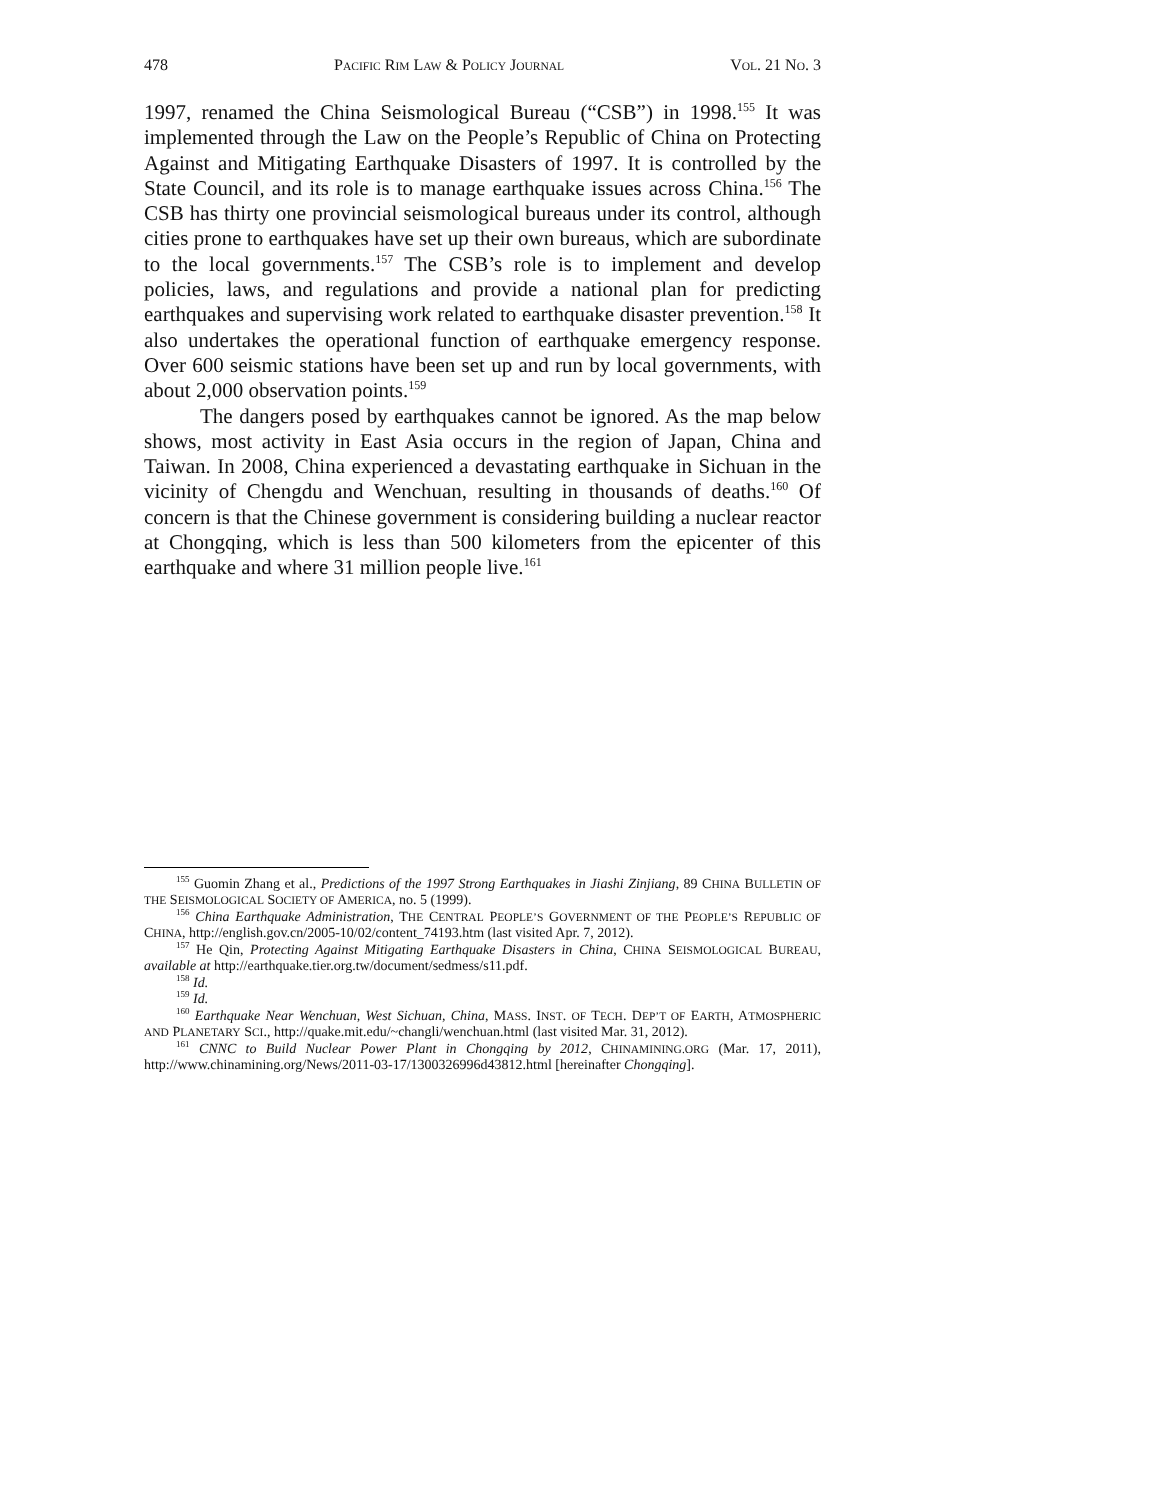478 PACIFIC RIM LAW & POLICY JOURNAL VOL. 21 NO. 3
1997, renamed the China Seismological Bureau (“CSB”) in 1998.<sup>155</sup> It was implemented through the Law on the People’s Republic of China on Protecting Against and Mitigating Earthquake Disasters of 1997. It is controlled by the State Council, and its role is to manage earthquake issues across China.<sup>156</sup> The CSB has thirty one provincial seismological bureaus under its control, although cities prone to earthquakes have set up their own bureaus, which are subordinate to the local governments.<sup>157</sup> The CSB’s role is to implement and develop policies, laws, and regulations and provide a national plan for predicting earthquakes and supervising work related to earthquake disaster prevention.<sup>158</sup> It also undertakes the operational function of earthquake emergency response. Over 600 seismic stations have been set up and run by local governments, with about 2,000 observation points.<sup>159</sup>
The dangers posed by earthquakes cannot be ignored. As the map below shows, most activity in East Asia occurs in the region of Japan, China and Taiwan. In 2008, China experienced a devastating earthquake in Sichuan in the vicinity of Chengdu and Wenchuan, resulting in thousands of deaths.<sup>160</sup> Of concern is that the Chinese government is considering building a nuclear reactor at Chongqing, which is less than 500 kilometers from the epicenter of this earthquake and where 31 million people live.<sup>161</sup>
<sup>155</sup> Guomin Zhang et al., Predictions of the 1997 Strong Earthquakes in Jiashi Zinjiang, 89 CHINA BULLETIN OF THE SEISMOLOGICAL SOCIETY OF AMERICA, no. 5 (1999).
<sup>156</sup> China Earthquake Administration, THE CENTRAL PEOPLE’S GOVERNMENT OF THE PEOPLE’S REPUBLIC OF CHINA, http://english.gov.cn/2005-10/02/content_74193.htm (last visited Apr. 7, 2012).
<sup>157</sup> He Qin, Protecting Against Mitigating Earthquake Disasters in China, CHINA SEISMOLOGICAL BUREAU, available at http://earthquake.tier.org.tw/document/sedmess/s11.pdf.
<sup>158</sup> Id.
<sup>159</sup> Id.
<sup>160</sup> Earthquake Near Wenchuan, West Sichuan, China, MASS. INST. OF TECH. DEP’T OF EARTH, ATMOSPHERIC AND PLANETARY SCI., http://quake.mit.edu/~changli/wenchuan.html (last visited Mar. 31, 2012).
<sup>161</sup> CNNC to Build Nuclear Power Plant in Chongqing by 2012, CHINAMINING.ORG (Mar. 17, 2011), http://www.chinamining.org/News/2011-03-17/1300326996d43812.html [hereinafter Chongqing].